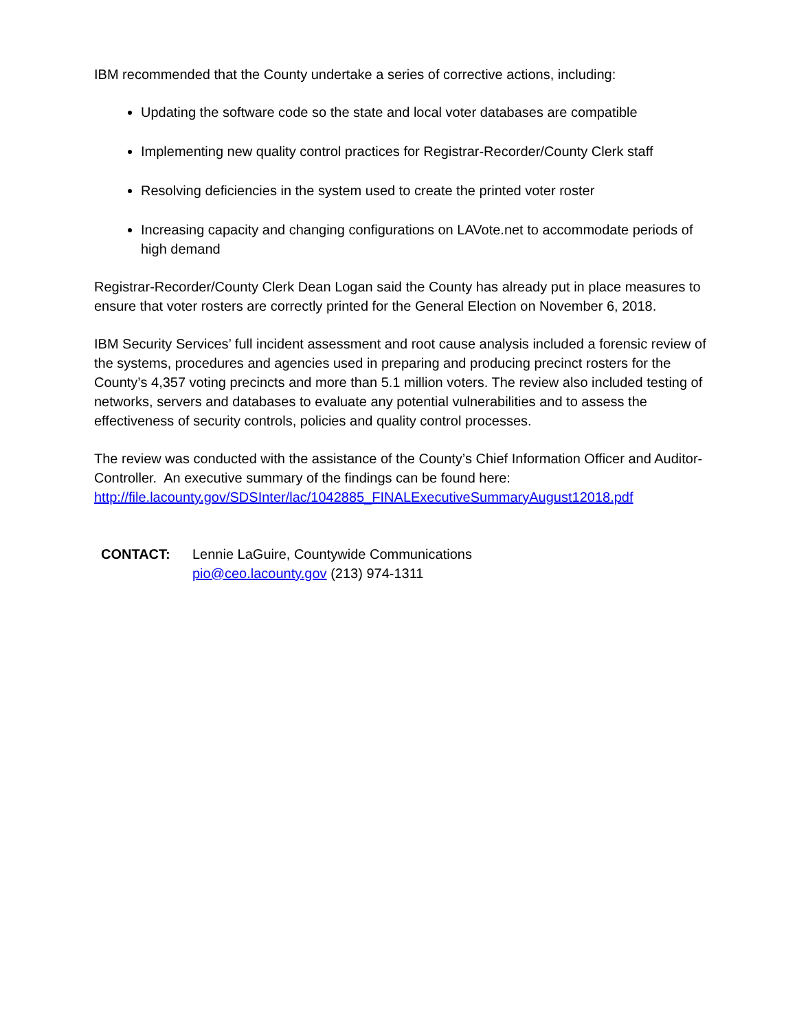IBM recommended that the County undertake a series of corrective actions, including:
Updating the software code so the state and local voter databases are compatible
Implementing new quality control practices for Registrar-Recorder/County Clerk staff
Resolving deficiencies in the system used to create the printed voter roster
Increasing capacity and changing configurations on LAVote.net to accommodate periods of high demand
Registrar-Recorder/County Clerk Dean Logan said the County has already put in place measures to ensure that voter rosters are correctly printed for the General Election on November 6, 2018.
IBM Security Services’ full incident assessment and root cause analysis included a forensic review of the systems, procedures and agencies used in preparing and producing precinct rosters for the County’s 4,357 voting precincts and more than 5.1 million voters. The review also included testing of networks, servers and databases to evaluate any potential vulnerabilities and to assess the effectiveness of security controls, policies and quality control processes.
The review was conducted with the assistance of the County’s Chief Information Officer and Auditor-Controller. An executive summary of the findings can be found here: http://file.lacounty.gov/SDSInter/lac/1042885_FINALExecutiveSummaryAugust12018.pdf
CONTACT: Lennie LaGuire, Countywide Communications
pio@ceo.lacounty.gov (213) 974-1311